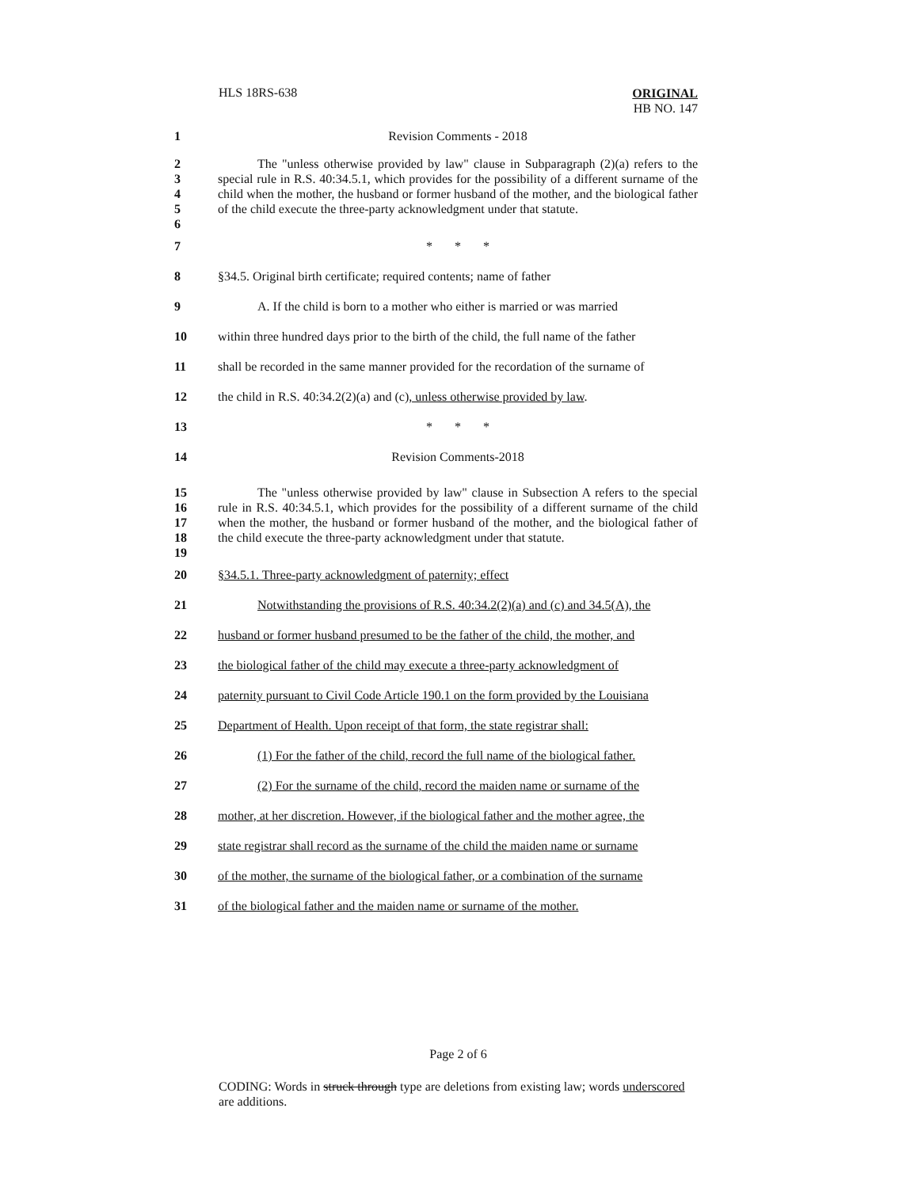HLS 18RS-638
ORIGINAL
HB NO. 147
1 Revision Comments - 2018
2
3
4
5
6
The "unless otherwise provided by law" clause in Subparagraph (2)(a) refers to the special rule in R.S. 40:34.5.1, which provides for the possibility of a different surname of the child when the mother, the husband or former husband of the mother, and the biological father of the child execute the three-party acknowledgment under that statute.
7 * * *
8 §34.5. Original birth certificate; required contents; name of father
9 A. If the child is born to a mother who either is married or was married
10 within three hundred days prior to the birth of the child, the full name of the father
11 shall be recorded in the same manner provided for the recordation of the surname of
12 the child in R.S. 40:34.2(2)(a) and (c), unless otherwise provided by law.
13 * * *
14 Revision Comments-2018
15
16
17
18
19
The "unless otherwise provided by law" clause in Subsection A refers to the special rule in R.S. 40:34.5.1, which provides for the possibility of a different surname of the child when the mother, the husband or former husband of the mother, and the biological father of the child execute the three-party acknowledgment under that statute.
20 §34.5.1. Three-party acknowledgment of paternity; effect
21 Notwithstanding the provisions of R.S. 40:34.2(2)(a) and (c) and 34.5(A), the
22 husband or former husband presumed to be the father of the child, the mother, and
23 the biological father of the child may execute a three-party acknowledgment of
24 paternity pursuant to Civil Code Article 190.1 on the form provided by the Louisiana
25 Department of Health. Upon receipt of that form, the state registrar shall:
26 (1) For the father of the child, record the full name of the biological father.
27 (2) For the surname of the child, record the maiden name or surname of the
28 mother, at her discretion. However, if the biological father and the mother agree, the
29 state registrar shall record as the surname of the child the maiden name or surname
30 of the mother, the surname of the biological father, or a combination of the surname
31 of the biological father and the maiden name or surname of the mother.
Page 2 of 6
CODING: Words in struck through type are deletions from existing law; words underscored are additions.